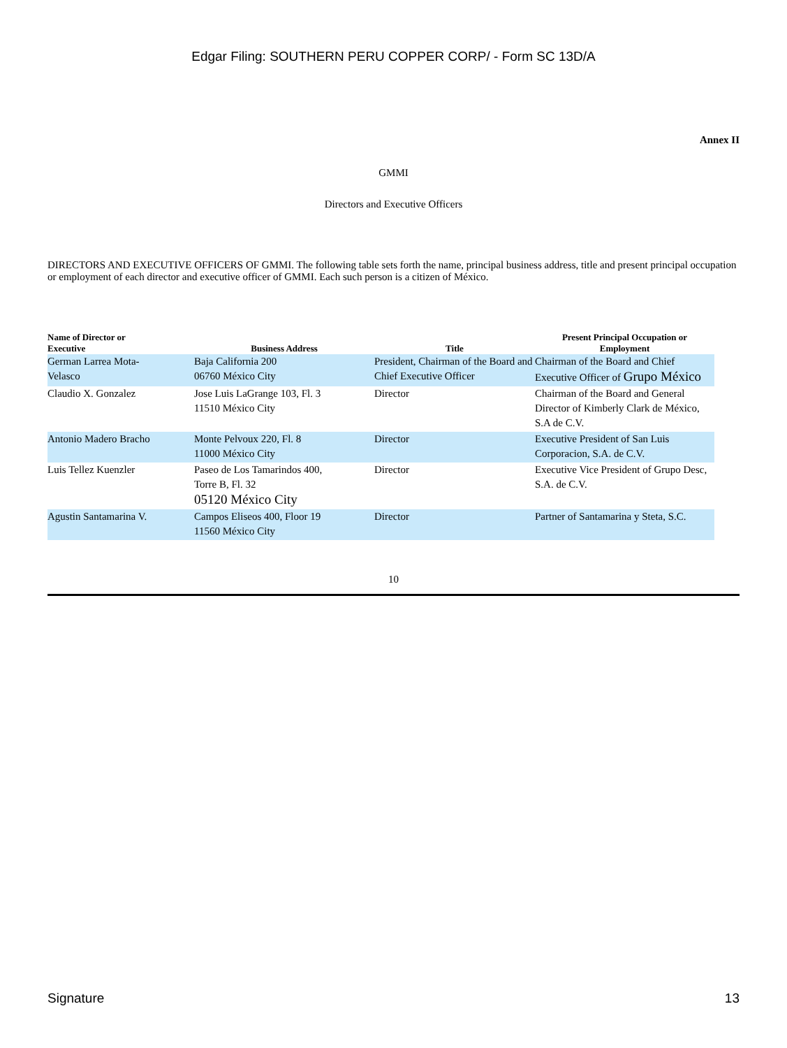Edgar Filing: SOUTHERN PERU COPPER CORP/ - Form SC 13D/A
Annex II
GMMI
Directors and Executive Officers
DIRECTORS AND EXECUTIVE OFFICERS OF GMMI. The following table sets forth the name, principal business address, title and present principal occupation or employment of each director and executive officer of GMMI. Each such person is a citizen of México.
| Name of Director or Executive | Business Address | Title | Present Principal Occupation or Employment |
| --- | --- | --- | --- |
| German Larrea Mota- Velasco | Baja California 200 06760 México City | President, Chairman of the Board and Chief Executive Officer | Chairman of the Board and Chief Executive Officer of Grupo México |
| Claudio X. Gonzalez | Jose Luis LaGrange 103, Fl. 3 11510 México City | Director | Chairman of the Board and General Director of Kimberly Clark de México, S.A de C.V. |
| Antonio Madero Bracho | Monte Pelvoux 220, Fl. 8 11000 México City | Director | Executive President of San Luis Corporacion, S.A. de C.V. |
| Luis Tellez Kuenzler | Paseo de Los Tamarindos 400, Torre B, Fl. 32 05120 México City | Director | Executive Vice President of Grupo Desc, S.A. de C.V. |
| Agustin Santamarina V. | Campos Eliseos 400, Floor 19 11560 México City | Director | Partner of Santamarina y Steta, S.C. |
10
Signature 13